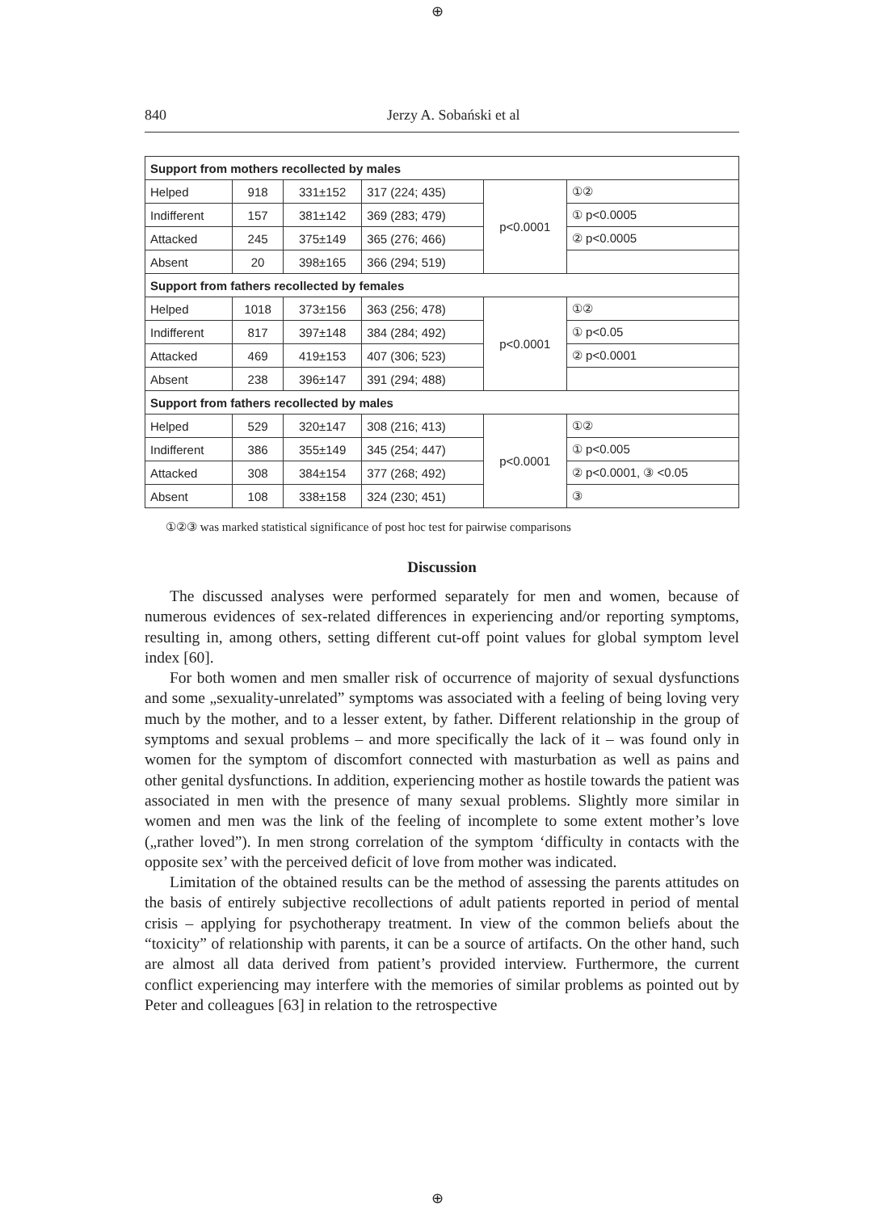⊕
840 Jerzy A. Sobański et al
| Support from mothers recollected by males | | | | | |
| Helped | 918 | 331±152 | 317 (224; 435) | p<0.0001 | ①② |
| Indifferent | 157 | 381±142 | 369 (283; 479) | | ① p<0.0005 |
| Attacked | 245 | 375±149 | 365 (276; 466) | | ② p<0.0005 |
| Absent | 20 | 398±165 | 366 (294; 519) | | |
| Support from fathers recollected by females | | | | | |
| Helped | 1018 | 373±156 | 363 (256; 478) | p<0.0001 | ①② |
| Indifferent | 817 | 397±148 | 384 (284; 492) | | ① p<0.05 |
| Attacked | 469 | 419±153 | 407 (306; 523) | | ② p<0.0001 |
| Absent | 238 | 396±147 | 391 (294; 488) | | |
| Support from fathers recollected by males | | | | | |
| Helped | 529 | 320±147 | 308 (216; 413) | p<0.0001 | ①② |
| Indifferent | 386 | 355±149 | 345 (254; 447) | | ① p<0.005 |
| Attacked | 308 | 384±154 | 377 (268; 492) | | ② p<0.0001, ③ <0.05 |
| Absent | 108 | 338±158 | 324 (230; 451) | | ③ |
①②③ was marked statistical significance of post hoc test for pairwise comparisons
Discussion
The discussed analyses were performed separately for men and women, because of numerous evidences of sex-related differences in experiencing and/or reporting symptoms, resulting in, among others, setting different cut-off point values for global symptom level index [60].
For both women and men smaller risk of occurrence of majority of sexual dysfunctions and some „sexuality-unrelated” symptoms was associated with a feeling of being loving very much by the mother, and to a lesser extent, by father. Different relationship in the group of symptoms and sexual problems – and more specifically the lack of it – was found only in women for the symptom of discomfort connected with masturbation as well as pains and other genital dysfunctions. In addition, experiencing mother as hostile towards the patient was associated in men with the presence of many sexual problems. Slightly more similar in women and men was the link of the feeling of incomplete to some extent mother’s love („rather loved”). In men strong correlation of the symptom ‘difficulty in contacts with the opposite sex’ with the perceived deficit of love from mother was indicated.
Limitation of the obtained results can be the method of assessing the parents attitudes on the basis of entirely subjective recollections of adult patients reported in period of mental crisis – applying for psychotherapy treatment. In view of the common beliefs about the “toxicity” of relationship with parents, it can be a source of artifacts. On the other hand, such are almost all data derived from patient’s provided interview. Furthermore, the current conflict experiencing may interfere with the memories of similar problems as pointed out by Peter and colleagues [63] in relation to the retrospective
⊕